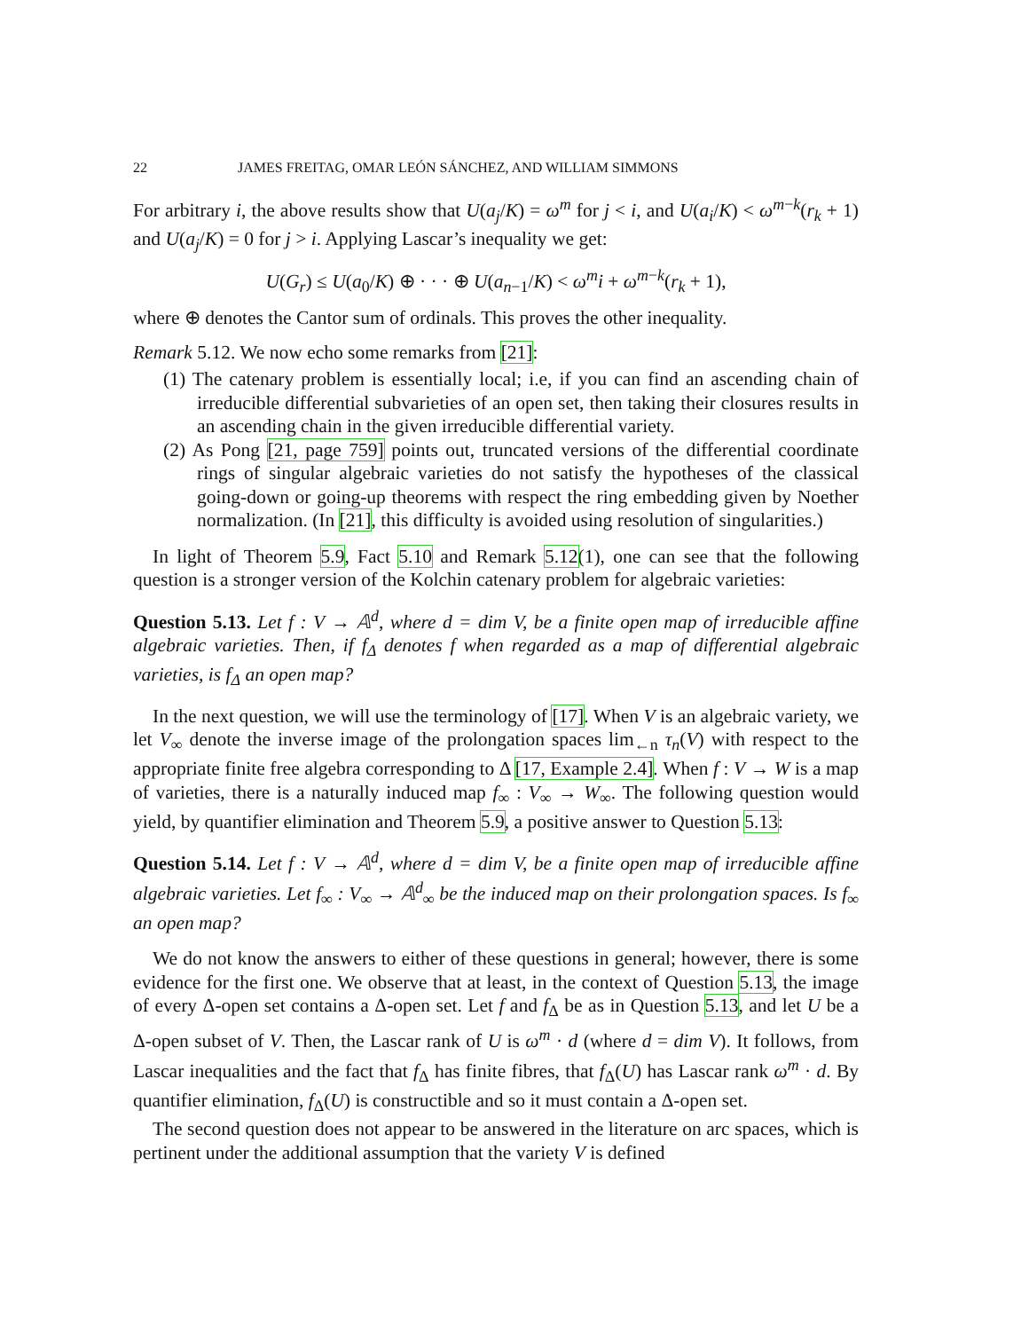22 JAMES FREITAG, OMAR LEÓN SÁNCHEZ, AND WILLIAM SIMMONS
For arbitrary i, the above results show that U(a<sub>j</sub>/K) = ω<sup>m</sup> for j < i, and U(a<sub>i</sub>/K) < ω<sup>m−k</sup>(r<sub>k</sub> + 1) and U(a<sub>j</sub>/K) = 0 for j > i. Applying Lascar’s inequality we get:
U(G<sub>r</sub>) ≤ U(a<sub>0</sub>/K) ⊕ · · · ⊕ U(a<sub>n−1</sub>/K) < ω<sup>m</sup>i + ω<sup>m−k</sup>(r<sub>k</sub> + 1),
where ⊕ denotes the Cantor sum of ordinals. This proves the other inequality.
Remark 5.12. We now echo some remarks from [21]:
(1) The catenary problem is essentially local; i.e, if you can find an ascending chain of irreducible differential subvarieties of an open set, then taking their closures results in an ascending chain in the given irreducible differential variety.
(2) As Pong [21, page 759] points out, truncated versions of the differential coordinate rings of singular algebraic varieties do not satisfy the hypotheses of the classical going-down or going-up theorems with respect the ring embedding given by Noether normalization. (In [21], this difficulty is avoided using resolution of singularities.)
In light of Theorem 5.9, Fact 5.10 and Remark 5.12(1), one can see that the following question is a stronger version of the Kolchin catenary problem for algebraic varieties:
Question 5.13. Let f : V → 𝔸<sup>d</sup>, where d = dim V, be a finite open map of irreducible affine algebraic varieties. Then, if f<sub>Δ</sub> denotes f when regarded as a map of differential algebraic varieties, is f<sub>Δ</sub> an open map?
In the next question, we will use the terminology of [17]. When V is an algebraic variety, we let V<sub>∞</sub> denote the inverse image of the prolongation spaces lim<sub>←n</sub> τ<sub>n</sub>(V) with respect to the appropriate finite free algebra corresponding to Δ [17, Example 2.4]. When f : V → W is a map of varieties, there is a naturally induced map f<sub>∞</sub> : V<sub>∞</sub> → W<sub>∞</sub>. The following question would yield, by quantifier elimination and Theorem 5.9, a positive answer to Question 5.13:
Question 5.14. Let f : V → 𝔸<sup>d</sup>, where d = dim V, be a finite open map of irreducible affine algebraic varieties. Let f<sub>∞</sub> : V<sub>∞</sub> → 𝔸<sup>d</sup><sub>∞</sub> be the induced map on their prolongation spaces. Is f<sub>∞</sub> an open map?
We do not know the answers to either of these questions in general; however, there is some evidence for the first one. We observe that at least, in the context of Question 5.13, the image of every Δ-open set contains a Δ-open set. Let f and f<sub>Δ</sub> be as in Question 5.13, and let U be a Δ-open subset of V. Then, the Lascar rank of U is ω<sup>m</sup> · d (where d = dim V). It follows, from Lascar inequalities and the fact that f<sub>Δ</sub> has finite fibres, that f<sub>Δ</sub>(U) has Lascar rank ω<sup>m</sup> · d. By quantifier elimination, f<sub>Δ</sub>(U) is constructible and so it must contain a Δ-open set.
The second question does not appear to be answered in the literature on arc spaces, which is pertinent under the additional assumption that the variety V is defined